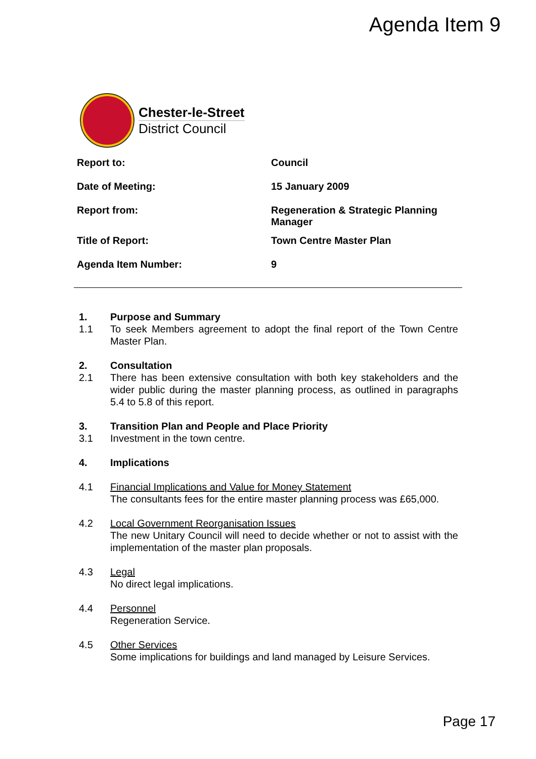Agenda Item 9
Chester-le-Street
District Council
| Report to: | Council |
| Date of Meeting: | 15 January 2009 |
| Report from: | Regeneration & Strategic Planning Manager |
| Title of Report: | Town Centre Master Plan |
| Agenda Item Number: | 9 |
1. Purpose and Summary
1.1 To seek Members agreement to adopt the final report of the Town Centre Master Plan.
2. Consultation
2.1 There has been extensive consultation with both key stakeholders and the wider public during the master planning process, as outlined in paragraphs 5.4 to 5.8 of this report.
3. Transition Plan and People and Place Priority
3.1 Investment in the town centre.
4. Implications
4.1 Financial Implications and Value for Money Statement
The consultants fees for the entire master planning process was £65,000.
4.2 Local Government Reorganisation Issues
The new Unitary Council will need to decide whether or not to assist with the implementation of the master plan proposals.
4.3 Legal
No direct legal implications.
4.4 Personnel
Regeneration Service.
4.5 Other Services
Some implications for buildings and land managed by Leisure Services.
Page 17